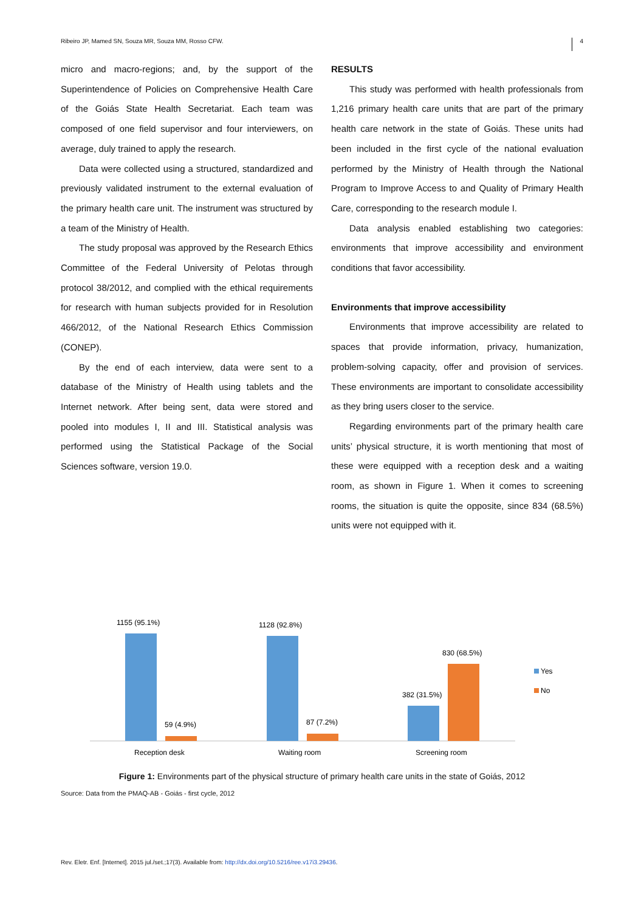Ribeiro JP, Mamed SN, Souza MR, Souza MM, Rosso CFW. 4
micro and macro-regions; and, by the support of the Superintendence of Policies on Comprehensive Health Care of the Goiás State Health Secretariat. Each team was composed of one field supervisor and four interviewers, on average, duly trained to apply the research.
Data were collected using a structured, standardized and previously validated instrument to the external evaluation of the primary health care unit. The instrument was structured by a team of the Ministry of Health.
The study proposal was approved by the Research Ethics Committee of the Federal University of Pelotas through protocol 38/2012, and complied with the ethical requirements for research with human subjects provided for in Resolution 466/2012, of the National Research Ethics Commission (CONEP).
By the end of each interview, data were sent to a database of the Ministry of Health using tablets and the Internet network. After being sent, data were stored and pooled into modules I, II and III. Statistical analysis was performed using the Statistical Package of the Social Sciences software, version 19.0.
RESULTS
This study was performed with health professionals from 1,216 primary health care units that are part of the primary health care network in the state of Goiás. These units had been included in the first cycle of the national evaluation performed by the Ministry of Health through the National Program to Improve Access to and Quality of Primary Health Care, corresponding to the research module I.
Data analysis enabled establishing two categories: environments that improve accessibility and environment conditions that favor accessibility.
Environments that improve accessibility
Environments that improve accessibility are related to spaces that provide information, privacy, humanization, problem-solving capacity, offer and provision of services. These environments are important to consolidate accessibility as they bring users closer to the service.
Regarding environments part of the primary health care units’ physical structure, it is worth mentioning that most of these were equipped with a reception desk and a waiting room, as shown in Figure 1. When it comes to screening rooms, the situation is quite the opposite, since 834 (68.5%) units were not equipped with it.
1155 (95.1%)
59 (4.9%)
1128 (92.8%)
87 (7.2%)
382 (31.5%)
830 (68.5%)
Reception desk
Waiting room
Screening room
Yes
No
Figure 1: Environments part of the physical structure of primary health care units in the state of Goiás, 2012
Source: Data from the PMAQ-AB - Goiás - first cycle, 2012
Rev. Eletr. Enf. [Internet]. 2015 jul./set.;17(3). Available from: http://dx.doi.org/10.5216/ree.v17i3.29436.